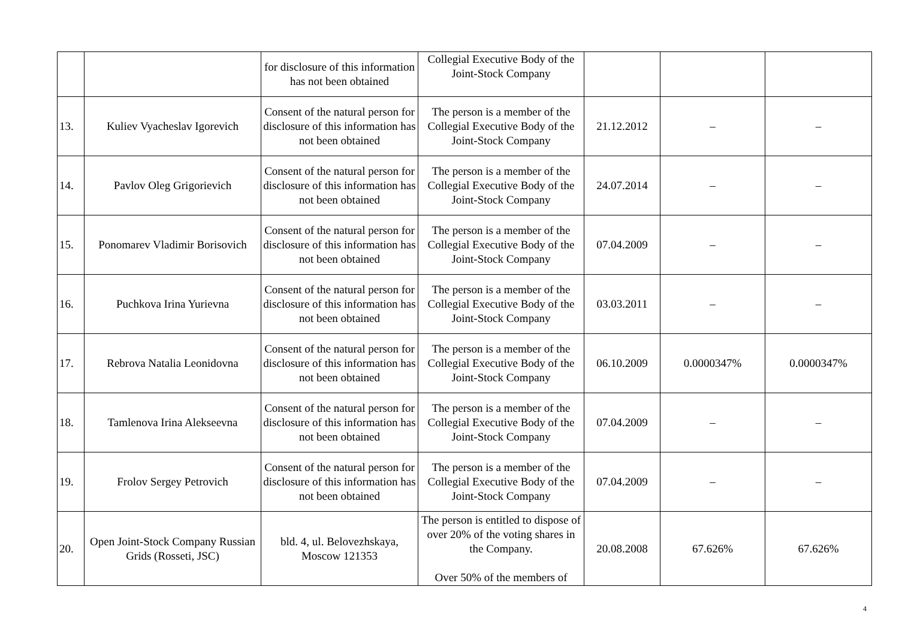| | | for disclosure of this information has not been obtained | Collegial Executive Body of the Joint-Stock Company | | | |
| 13. | Kuliev Vyacheslav Igorevich | Consent of the natural person for disclosure of this information has not been obtained | The person is a member of the Collegial Executive Body of the Joint-Stock Company | 21.12.2012 | – | – |
| 14. | Pavlov Oleg Grigorievich | Consent of the natural person for disclosure of this information has not been obtained | The person is a member of the Collegial Executive Body of the Joint-Stock Company | 24.07.2014 | – | – |
| 15. | Ponomarev Vladimir Borisovich | Consent of the natural person for disclosure of this information has not been obtained | The person is a member of the Collegial Executive Body of the Joint-Stock Company | 07.04.2009 | – | – |
| 16. | Puchkova Irina Yurievna | Consent of the natural person for disclosure of this information has not been obtained | The person is a member of the Collegial Executive Body of the Joint-Stock Company | 03.03.2011 | – | – |
| 17. | Rebrova Natalia Leonidovna | Consent of the natural person for disclosure of this information has not been obtained | The person is a member of the Collegial Executive Body of the Joint-Stock Company | 06.10.2009 | 0.0000347% | 0.0000347% |
| 18. | Tamlenova Irina Alekseevna | Consent of the natural person for disclosure of this information has not been obtained | The person is a member of the Collegial Executive Body of the Joint-Stock Company | 07.04.2009 | – | – |
| 19. | Frolov Sergey Petrovich | Consent of the natural person for disclosure of this information has not been obtained | The person is a member of the Collegial Executive Body of the Joint-Stock Company | 07.04.2009 | – | – |
| 20. | Open Joint-Stock Company Russian Grids (Rosseti, JSC) | bld. 4, ul. Belovezhskaya, Moscow 121353 | The person is entitled to dispose of over 20% of the voting shares in the Company. Over 50% of the members of | 20.08.2008 | 67.626% | 67.626% |
4